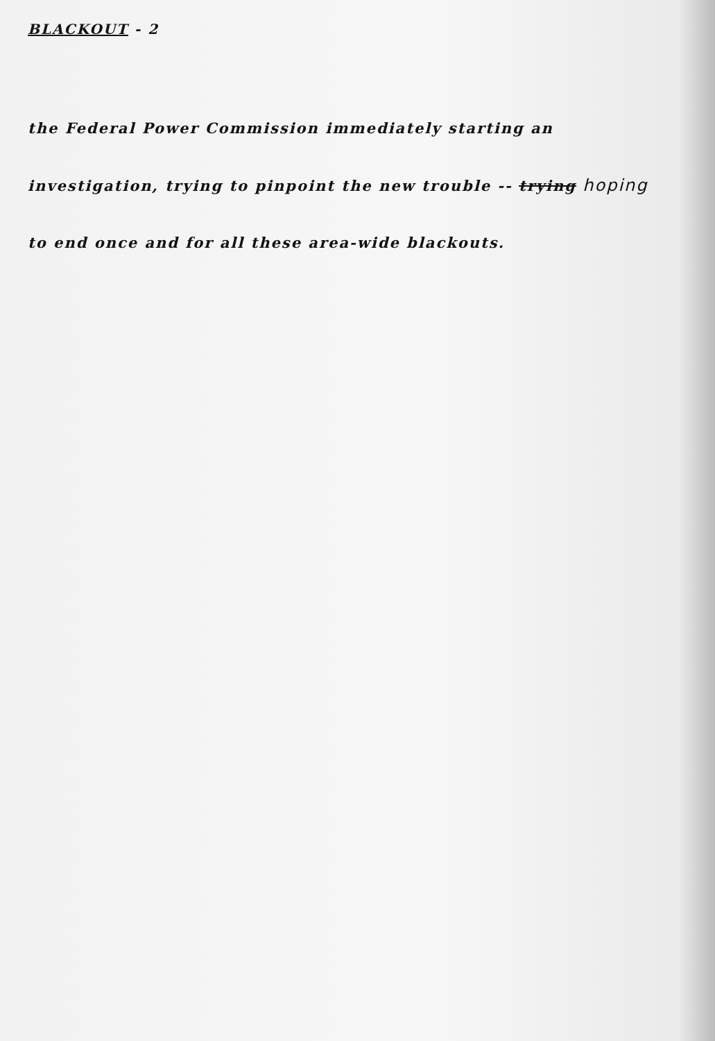BLACKOUT - 2
the Federal Power Commission immediately starting an
investigation, trying to pinpoint the new trouble -- trying hoping
to end once and for all these area-wide blackouts.